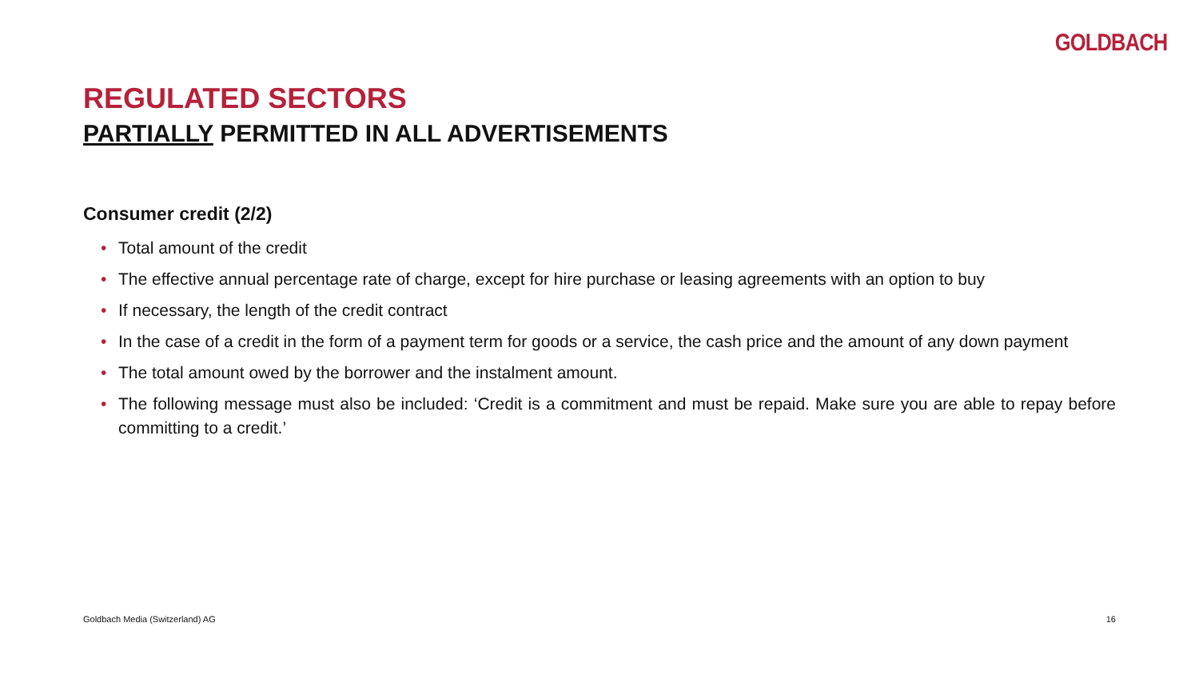GOLDBACH
REGULATED SECTORS
PARTIALLY PERMITTED IN ALL ADVERTISEMENTS
Consumer credit (2/2)
• Total amount of the credit
• The effective annual percentage rate of charge, except for hire purchase or leasing agreements with an option to buy
• If necessary, the length of the credit contract
• In the case of a credit in the form of a payment term for goods or a service, the cash price and the amount of any down payment
• The total amount owed by the borrower and the instalment amount.
• The following message must also be included: ‘Credit is a commitment and must be repaid. Make sure you are able to repay before committing to a credit.’
Goldbach Media (Switzerland) AG 16